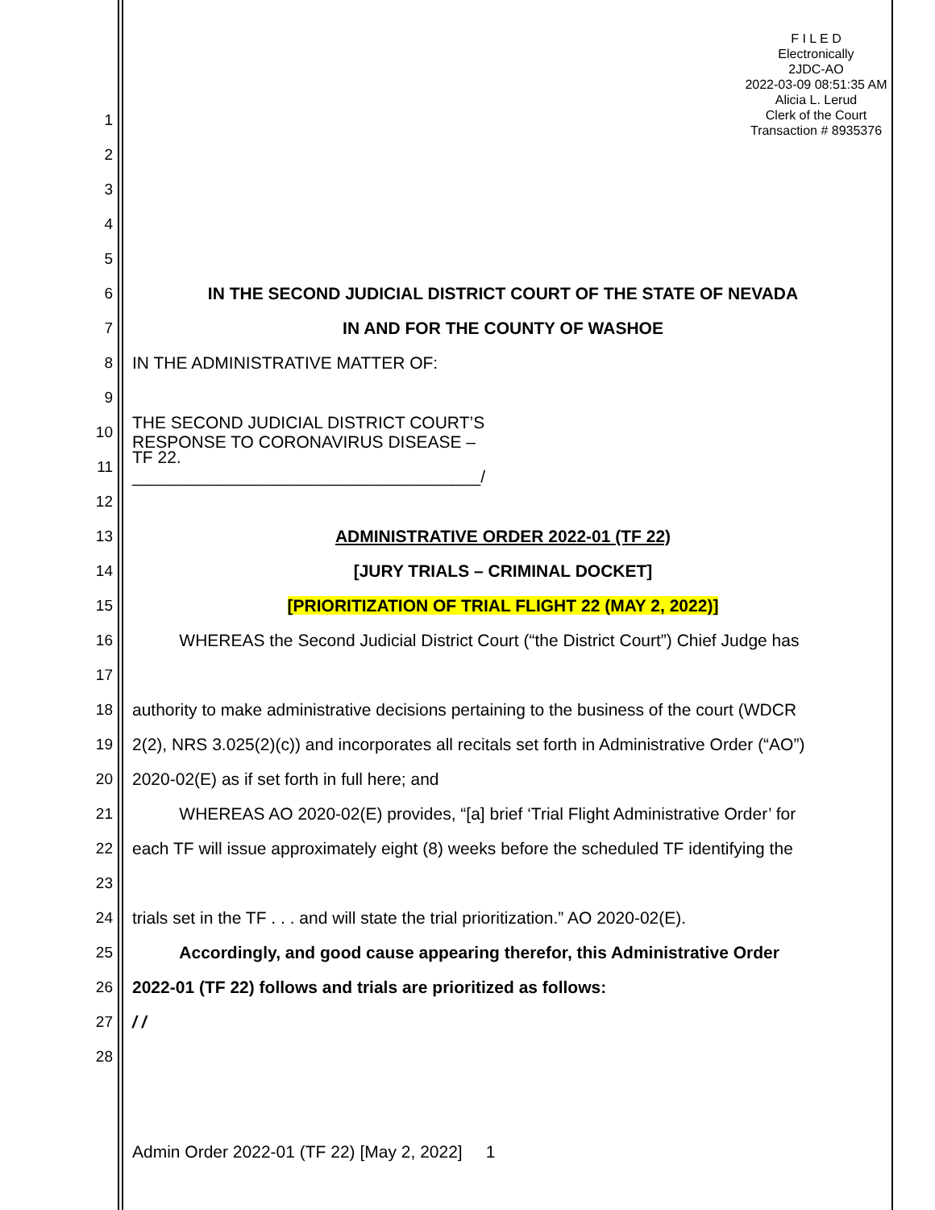F I L E D
Electronically
2JDC-AO
2022-03-09 08:51:35 AM
Alicia L. Lerud
Clerk of the Court
Transaction # 8935376
1
2
3
4
5
6 IN THE SECOND JUDICIAL DISTRICT COURT OF THE STATE OF NEVADA
7 IN AND FOR THE COUNTY OF WASHOE
8 IN THE ADMINISTRATIVE MATTER OF:
9
10
THE SECOND JUDICIAL DISTRICT COURT’S
RESPONSE TO CORONAVIRUS DISEASE –
11
TF 22.
_____________________________________/
12
13 ADMINISTRATIVE ORDER 2022-01 (TF 22)
14 [JURY TRIALS – CRIMINAL DOCKET]
15 [PRIORITIZATION OF TRIAL FLIGHT 22 (MAY 2, 2022)]
16
WHEREAS the Second Judicial District Court (“the District Court”) Chief Judge has
17
18
authority to make administrative decisions pertaining to the business of the court (WDCR
19
2(2), NRS 3.025(2)(c)) and incorporates all recitals set forth in Administrative Order (“AO”)
20 2020-02(E) as if set forth in full here; and
21
WHEREAS AO 2020-02(E) provides, “[a] brief ‘Trial Flight Administrative Order’ for
22
each TF will issue approximately eight (8) weeks before the scheduled TF identifying the
23
24
trials set in the TF . . . and will state the trial prioritization.” AO 2020-02(E).
25 Accordingly, and good cause appearing therefor, this Administrative Order
26 2022-01 (TF 22) follows and trials are prioritized as follows:
27 / /
28
Admin Order 2022-01 (TF 22) [May 2, 2022] 1